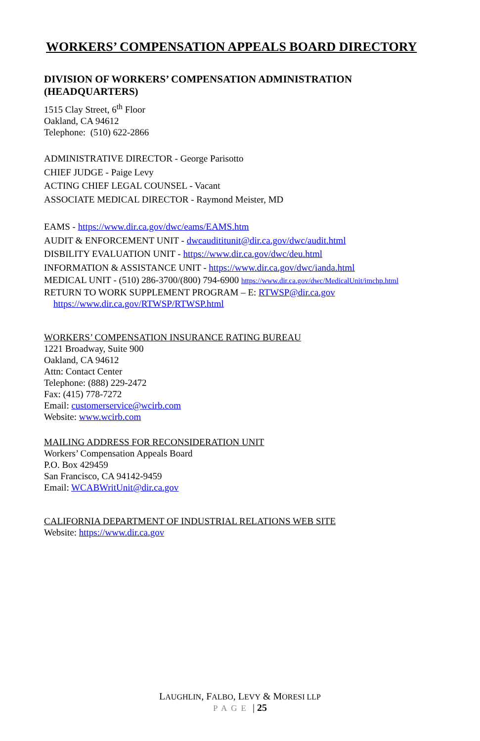WORKERS’ COMPENSATION APPEALS BOARD DIRECTORY
DIVISION OF WORKERS’ COMPENSATION ADMINISTRATION (HEADQUARTERS)
1515 Clay Street, 6<sup>th</sup> Floor
Oakland, CA 94612
Telephone: (510) 622-2866
ADMINISTRATIVE DIRECTOR - George Parisotto
CHIEF JUDGE - Paige Levy
ACTING CHIEF LEGAL COUNSEL - Vacant
ASSOCIATE MEDICAL DIRECTOR - Raymond Meister, MD
EAMS - https://www.dir.ca.gov/dwc/eams/EAMS.htm
AUDIT & ENFORCEMENT UNIT - dwcaudititunit@dir.ca.gov/dwc/audit.html
DISBILITY EVALUATION UNIT - https://www.dir.ca.gov/dwc/deu.html
INFORMATION & ASSISTANCE UNIT - https://www.dir.ca.gov/dwc/ianda.html
MEDICAL UNIT - (510) 286-3700/(800) 794-6900 https://www.dir.ca.gov/dwc/MedicalUnit/imchp.html
RETURN TO WORK SUPPLEMENT PROGRAM – E: RTWSP@dir.ca.gov
https://www.dir.ca.gov/RTWSP/RTWSP.html
WORKERS’ COMPENSATION INSURANCE RATING BUREAU
1221 Broadway, Suite 900
Oakland, CA 94612
Attn: Contact Center
Telephone: (888) 229-2472
Fax: (415) 778-7272
Email: customerservice@wcirb.com
Website: www.wcirb.com
MAILING ADDRESS FOR RECONSIDERATION UNIT
Workers’ Compensation Appeals Board
P.O. Box 429459
San Francisco, CA 94142-9459
Email: WCABWritUnit@dir.ca.gov
CALIFORNIA DEPARTMENT OF INDUSTRIAL RELATIONS WEB SITE
Website: https://www.dir.ca.gov
LAUGHLIN, FALBO, LEVY & MORESI LLP
PAGE | 25